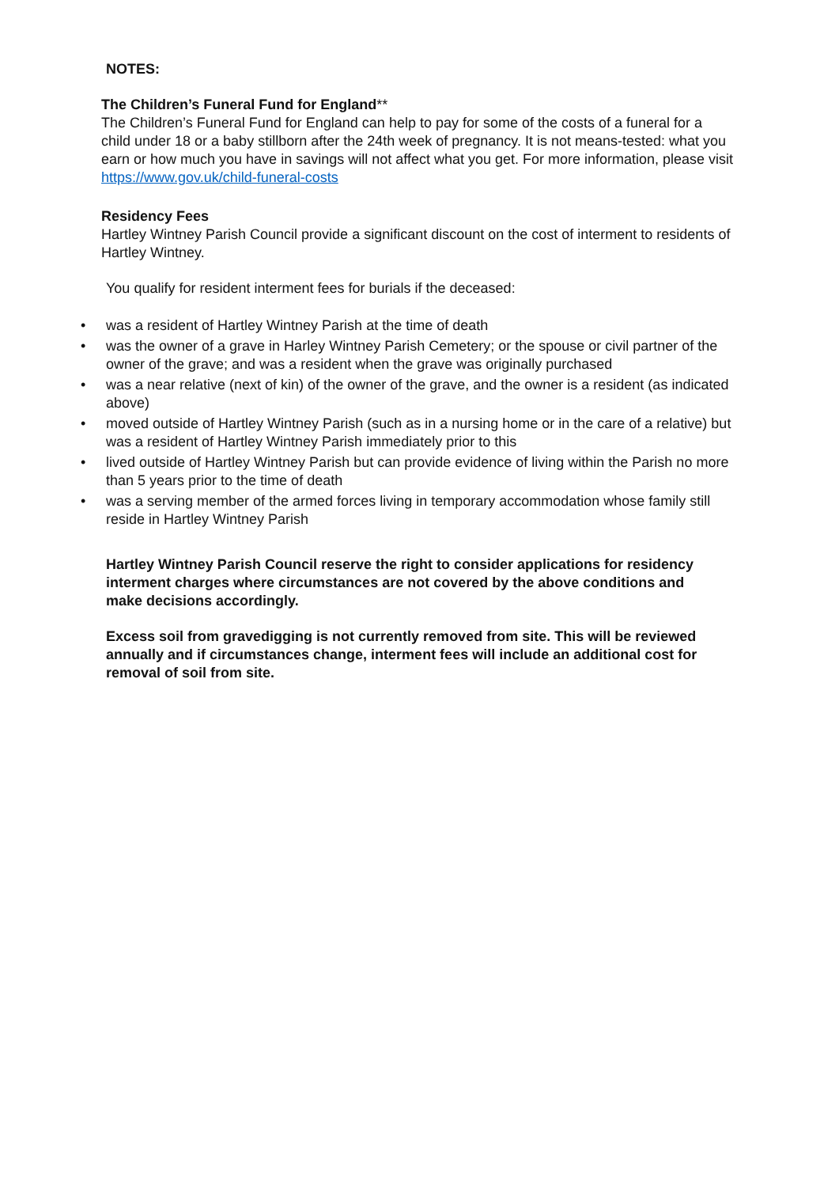NOTES:
The Children’s Funeral Fund for England**
The Children’s Funeral Fund for England can help to pay for some of the costs of a funeral for a child under 18 or a baby stillborn after the 24th week of pregnancy. It is not means-tested: what you earn or how much you have in savings will not affect what you get. For more information, please visit https://www.gov.uk/child-funeral-costs
Residency Fees
Hartley Wintney Parish Council provide a significant discount on the cost of interment to residents of Hartley Wintney.
You qualify for resident interment fees for burials if the deceased:
• was a resident of Hartley Wintney Parish at the time of death
• was the owner of a grave in Harley Wintney Parish Cemetery; or the spouse or civil partner of the owner of the grave; and was a resident when the grave was originally purchased
• was a near relative (next of kin) of the owner of the grave, and the owner is a resident (as indicated above)
• moved outside of Hartley Wintney Parish (such as in a nursing home or in the care of a relative) but was a resident of Hartley Wintney Parish immediately prior to this
• lived outside of Hartley Wintney Parish but can provide evidence of living within the Parish no more than 5 years prior to the time of death
• was a serving member of the armed forces living in temporary accommodation whose family still reside in Hartley Wintney Parish
Hartley Wintney Parish Council reserve the right to consider applications for residency interment charges where circumstances are not covered by the above conditions and make decisions accordingly.
Excess soil from gravedigging is not currently removed from site. This will be reviewed annually and if circumstances change, interment fees will include an additional cost for removal of soil from site.